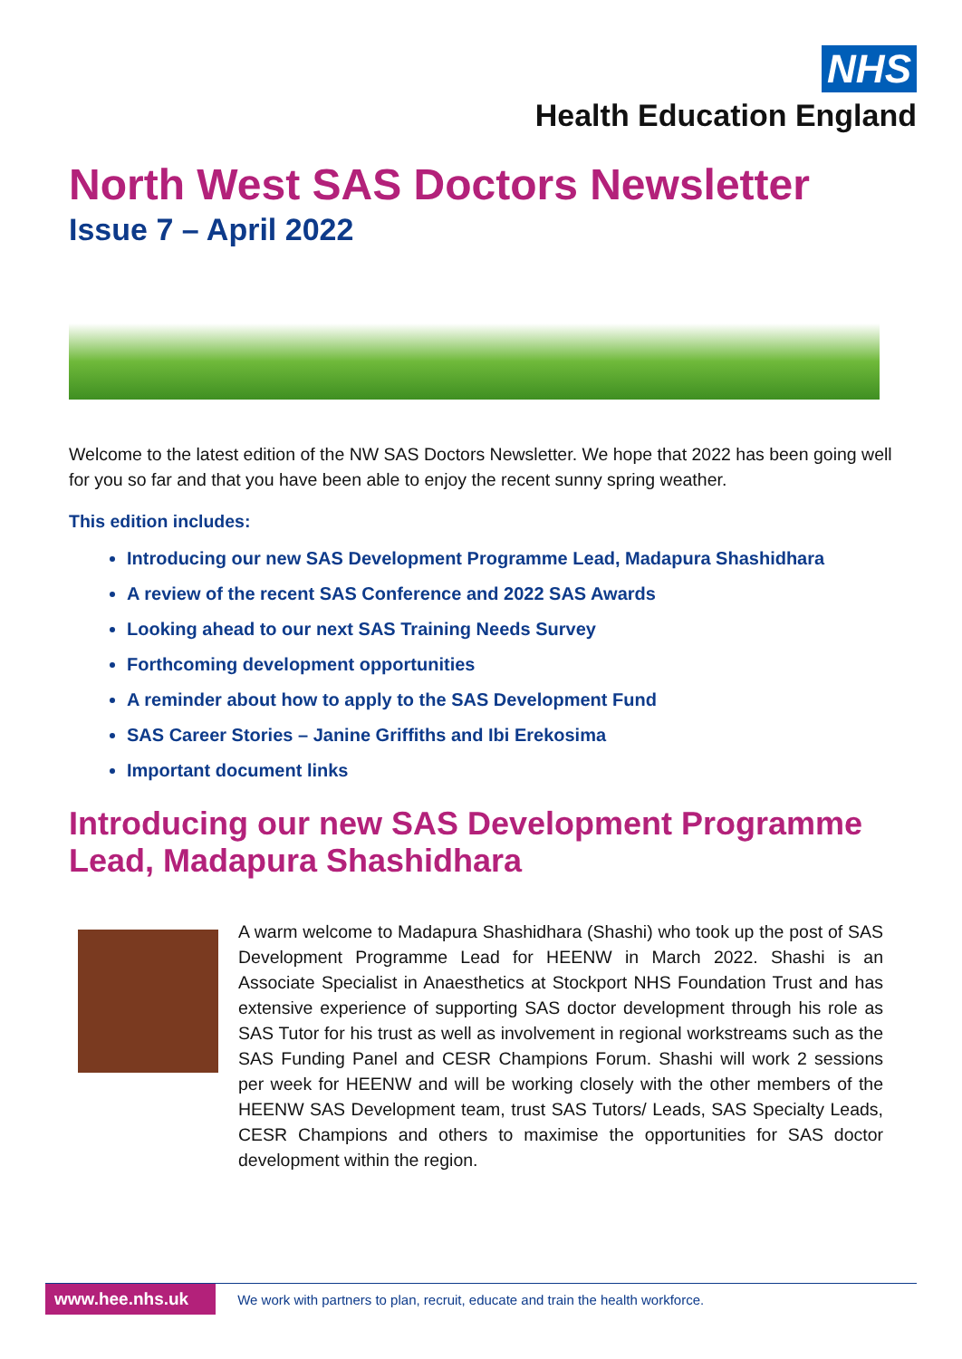NHS
Health Education England
North West SAS Doctors Newsletter
Issue 7 – April 2022
Welcome to the latest edition of the NW SAS Doctors Newsletter. We hope that 2022 has been going well for you so far and that you have been able to enjoy the recent sunny spring weather.
This edition includes:
Introducing our new SAS Development Programme Lead, Madapura Shashidhara
A review of the recent SAS Conference and 2022 SAS Awards
Looking ahead to our next SAS Training Needs Survey
Forthcoming development opportunities
A reminder about how to apply to the SAS Development Fund
SAS Career Stories – Janine Griffiths and Ibi Erekosima
Important document links
Introducing our new SAS Development Programme Lead, Madapura Shashidhara
A warm welcome to Madapura Shashidhara (Shashi) who took up the post of SAS Development Programme Lead for HEENW in March 2022. Shashi is an Associate Specialist in Anaesthetics at Stockport NHS Foundation Trust and has extensive experience of supporting SAS doctor development through his role as SAS Tutor for his trust as well as involvement in regional workstreams such as the SAS Funding Panel and CESR Champions Forum. Shashi will work 2 sessions per week for HEENW and will be working closely with the other members of the HEENW SAS Development team, trust SAS Tutors/ Leads, SAS Specialty Leads, CESR Champions and others to maximise the opportunities for SAS doctor development within the region.
www.hee.nhs.uk We work with partners to plan, recruit, educate and train the health workforce.